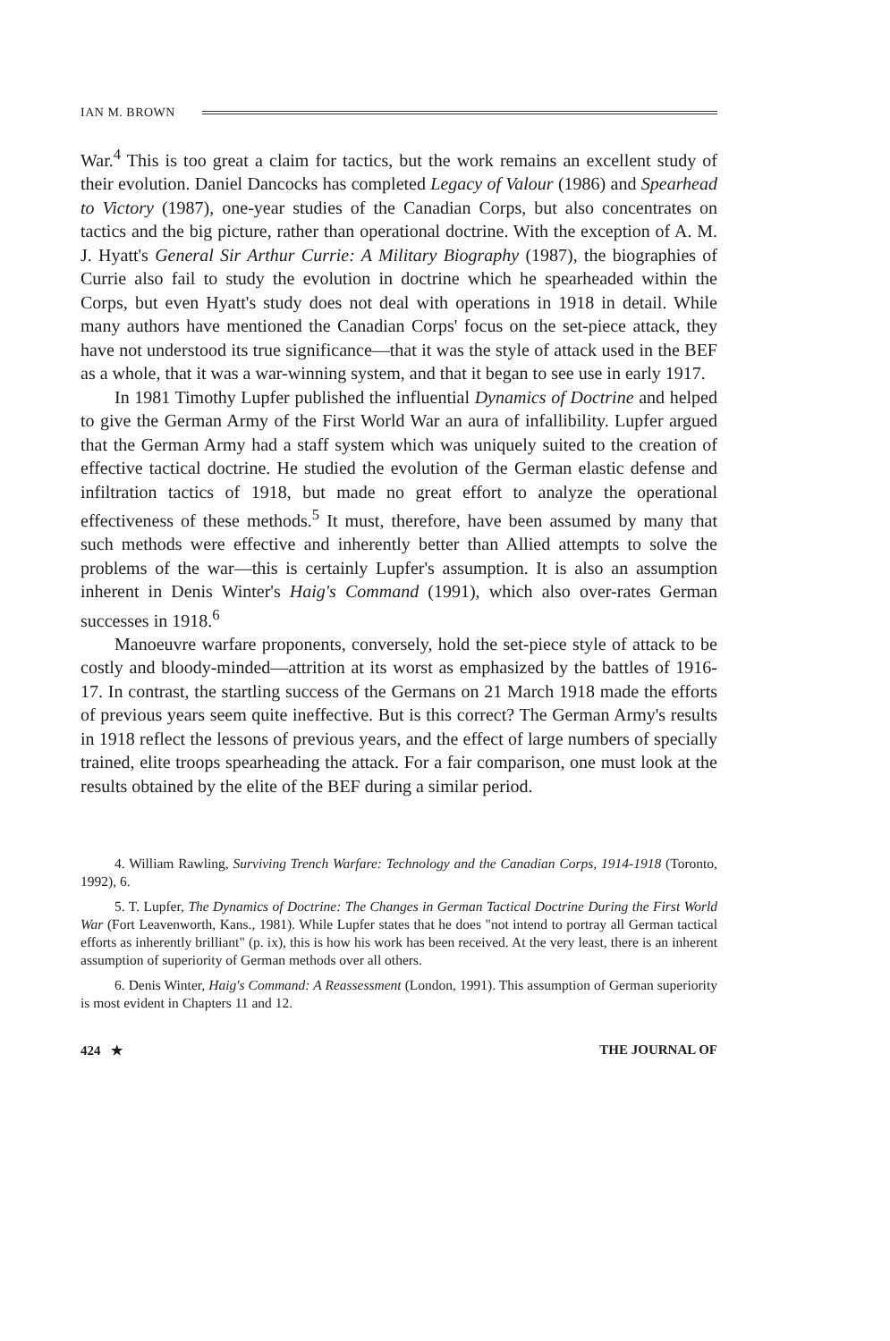IAN M. BROWN
War.<sup>4</sup> This is too great a claim for tactics, but the work remains an excellent study of their evolution. Daniel Dancocks has completed Legacy of Valour (1986) and Spearhead to Victory (1987), one-year studies of the Canadian Corps, but also concentrates on tactics and the big picture, rather than operational doctrine. With the exception of A. M. J. Hyatt's General Sir Arthur Currie: A Military Biography (1987), the biographies of Currie also fail to study the evolution in doctrine which he spearheaded within the Corps, but even Hyatt's study does not deal with operations in 1918 in detail. While many authors have mentioned the Canadian Corps' focus on the set-piece attack, they have not understood its true significance—that it was the style of attack used in the BEF as a whole, that it was a war-winning system, and that it began to see use in early 1917.
In 1981 Timothy Lupfer published the influential Dynamics of Doctrine and helped to give the German Army of the First World War an aura of infallibility. Lupfer argued that the German Army had a staff system which was uniquely suited to the creation of effective tactical doctrine. He studied the evolution of the German elastic defense and infiltration tactics of 1918, but made no great effort to analyze the operational effectiveness of these methods.<sup>5</sup> It must, therefore, have been assumed by many that such methods were effective and inherently better than Allied attempts to solve the problems of the war—this is certainly Lupfer's assumption. It is also an assumption inherent in Denis Winter's Haig's Command (1991), which also over-rates German successes in 1918.<sup>6</sup>
Manoeuvre warfare proponents, conversely, hold the set-piece style of attack to be costly and bloody-minded—attrition at its worst as emphasized by the battles of 1916-17. In contrast, the startling success of the Germans on 21 March 1918 made the efforts of previous years seem quite ineffective. But is this correct? The German Army's results in 1918 reflect the lessons of previous years, and the effect of large numbers of specially trained, elite troops spearheading the attack. For a fair comparison, one must look at the results obtained by the elite of the BEF during a similar period.
4. William Rawling, Surviving Trench Warfare: Technology and the Canadian Corps, 1914-1918 (Toronto, 1992), 6.
5. T. Lupfer, The Dynamics of Doctrine: The Changes in German Tactical Doctrine During the First World War (Fort Leavenworth, Kans., 1981). While Lupfer states that he does "not intend to portray all German tactical efforts as inherently brilliant" (p. ix), this is how his work has been received. At the very least, there is an inherent assumption of superiority of German methods over all others.
6. Denis Winter, Haig's Command: A Reassessment (London, 1991). This assumption of German superiority is most evident in Chapters 11 and 12.
424 ★ THE JOURNAL OF